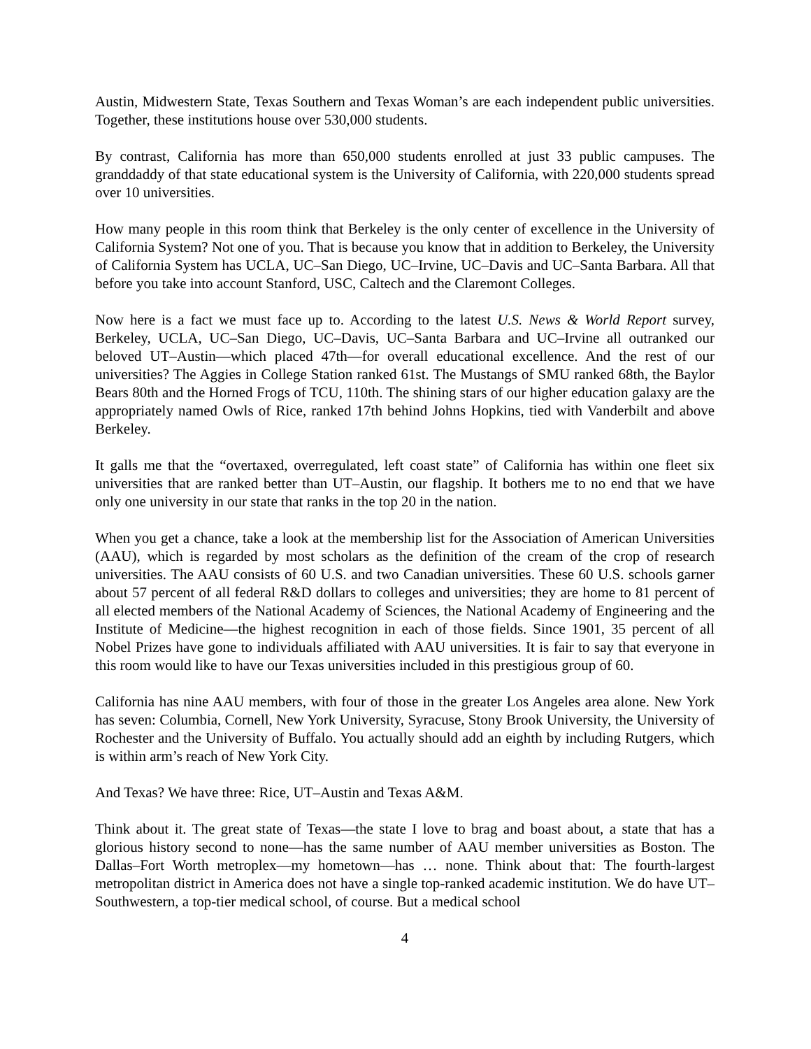Austin, Midwestern State, Texas Southern and Texas Woman’s are each independent public universities. Together, these institutions house over 530,000 students.
By contrast, California has more than 650,000 students enrolled at just 33 public campuses. The granddaddy of that state educational system is the University of California, with 220,000 students spread over 10 universities.
How many people in this room think that Berkeley is the only center of excellence in the University of California System? Not one of you. That is because you know that in addition to Berkeley, the University of California System has UCLA, UC–San Diego, UC–Irvine, UC–Davis and UC–Santa Barbara. All that before you take into account Stanford, USC, Caltech and the Claremont Colleges.
Now here is a fact we must face up to. According to the latest U.S. News & World Report survey, Berkeley, UCLA, UC–San Diego, UC–Davis, UC–Santa Barbara and UC–Irvine all outranked our beloved UT–Austin—which placed 47th—for overall educational excellence. And the rest of our universities? The Aggies in College Station ranked 61st. The Mustangs of SMU ranked 68th, the Baylor Bears 80th and the Horned Frogs of TCU, 110th. The shining stars of our higher education galaxy are the appropriately named Owls of Rice, ranked 17th behind Johns Hopkins, tied with Vanderbilt and above Berkeley.
It galls me that the “overtaxed, overregulated, left coast state” of California has within one fleet six universities that are ranked better than UT–Austin, our flagship. It bothers me to no end that we have only one university in our state that ranks in the top 20 in the nation.
When you get a chance, take a look at the membership list for the Association of American Universities (AAU), which is regarded by most scholars as the definition of the cream of the crop of research universities. The AAU consists of 60 U.S. and two Canadian universities. These 60 U.S. schools garner about 57 percent of all federal R&D dollars to colleges and universities; they are home to 81 percent of all elected members of the National Academy of Sciences, the National Academy of Engineering and the Institute of Medicine—the highest recognition in each of those fields. Since 1901, 35 percent of all Nobel Prizes have gone to individuals affiliated with AAU universities. It is fair to say that everyone in this room would like to have our Texas universities included in this prestigious group of 60.
California has nine AAU members, with four of those in the greater Los Angeles area alone. New York has seven: Columbia, Cornell, New York University, Syracuse, Stony Brook University, the University of Rochester and the University of Buffalo. You actually should add an eighth by including Rutgers, which is within arm’s reach of New York City.
And Texas? We have three: Rice, UT–Austin and Texas A&M.
Think about it. The great state of Texas—the state I love to brag and boast about, a state that has a glorious history second to none—has the same number of AAU member universities as Boston. The Dallas–Fort Worth metroplex—my hometown—has … none. Think about that: The fourth-largest metropolitan district in America does not have a single top-ranked academic institution. We do have UT–Southwestern, a top-tier medical school, of course. But a medical school
4